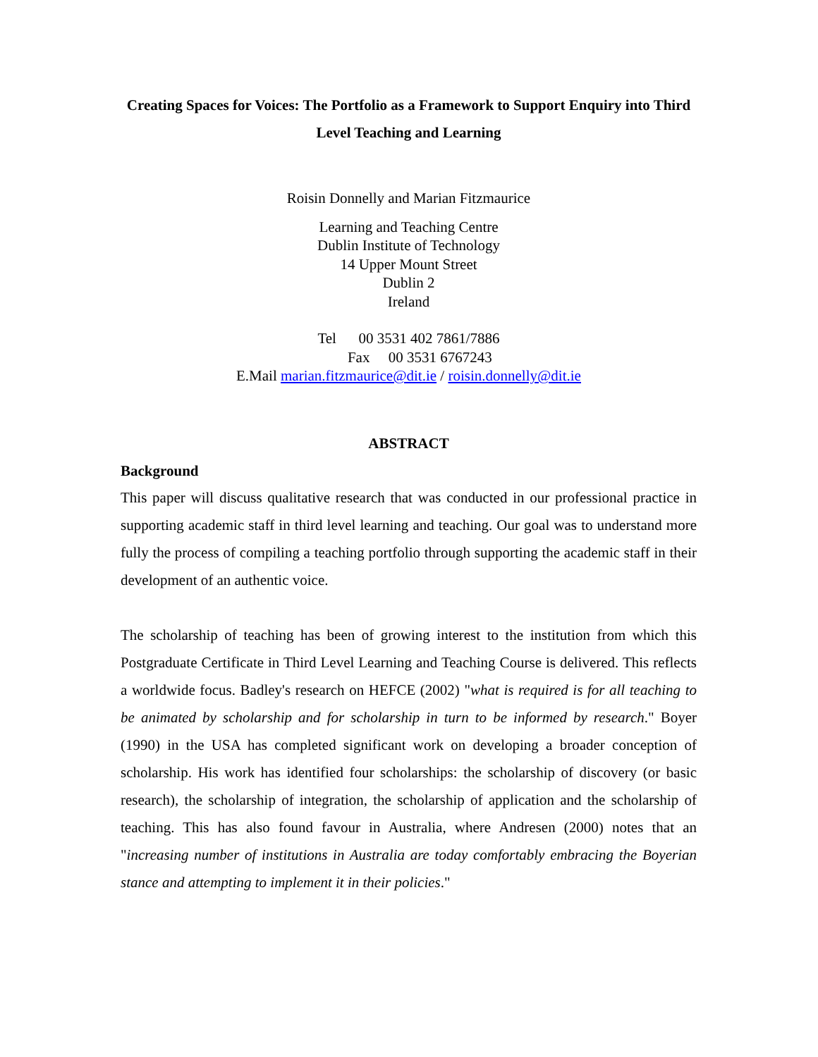Creating Spaces for Voices: The Portfolio as a Framework to Support Enquiry into Third Level Teaching and Learning
Roisin Donnelly and Marian Fitzmaurice
Learning and Teaching Centre
Dublin Institute of Technology
14 Upper Mount Street
Dublin 2
Ireland
Tel 00 3531 402 7861/7886
Fax 00 3531 6767243
E.Mail marian.fitzmaurice@dit.ie / roisin.donnelly@dit.ie
ABSTRACT
Background
This paper will discuss qualitative research that was conducted in our professional practice in supporting academic staff in third level learning and teaching. Our goal was to understand more fully the process of compiling a teaching portfolio through supporting the academic staff in their development of an authentic voice.
The scholarship of teaching has been of growing interest to the institution from which this Postgraduate Certificate in Third Level Learning and Teaching Course is delivered. This reflects a worldwide focus. Badley's research on HEFCE (2002) "what is required is for all teaching to be animated by scholarship and for scholarship in turn to be informed by research." Boyer (1990) in the USA has completed significant work on developing a broader conception of scholarship. His work has identified four scholarships: the scholarship of discovery (or basic research), the scholarship of integration, the scholarship of application and the scholarship of teaching. This has also found favour in Australia, where Andresen (2000) notes that an "increasing number of institutions in Australia are today comfortably embracing the Boyerian stance and attempting to implement it in their policies."